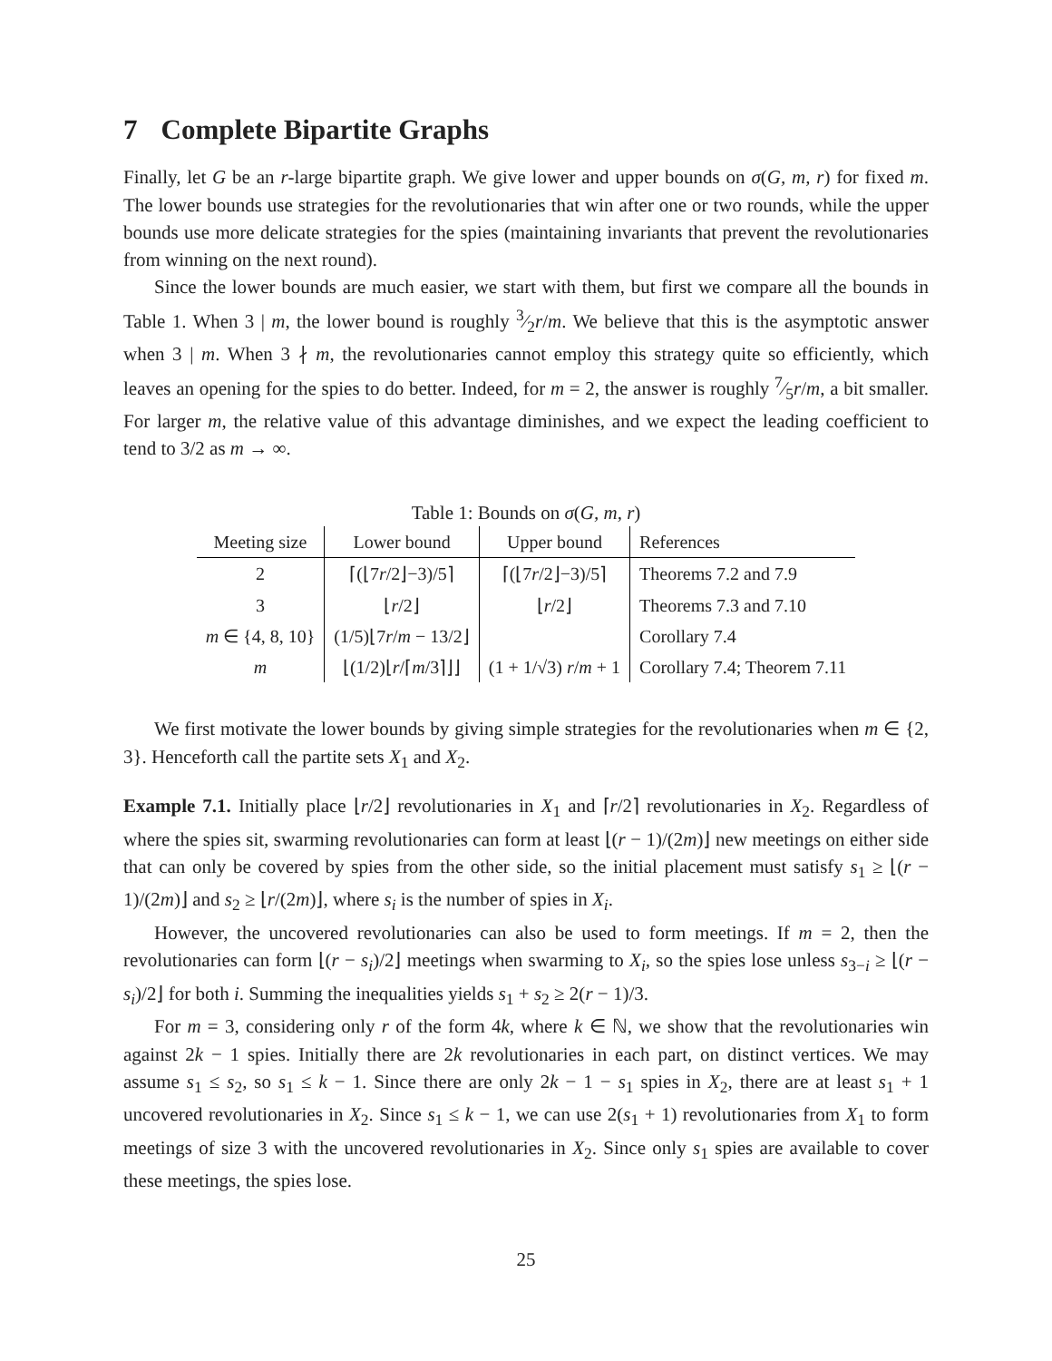7 Complete Bipartite Graphs
Finally, let G be an r-large bipartite graph. We give lower and upper bounds on σ(G, m, r) for fixed m. The lower bounds use strategies for the revolutionaries that win after one or two rounds, while the upper bounds use more delicate strategies for the spies (maintaining invariants that prevent the revolutionaries from winning on the next round).
Since the lower bounds are much easier, we start with them, but first we compare all the bounds in Table 1. When 3 | m, the lower bound is roughly 3⁄2r/m. We believe that this is the asymptotic answer when 3 | m. When 3 ∤ m, the revolutionaries cannot employ this strategy quite so efficiently, which leaves an opening for the spies to do better. Indeed, for m = 2, the answer is roughly 7⁄5r/m, a bit smaller. For larger m, the relative value of this advantage diminishes, and we expect the leading coefficient to tend to 3/2 as m → ∞.
Table 1: Bounds on σ(G, m, r)
| Meeting size | Lower bound | Upper bound | References |
| --- | --- | --- | --- |
| 2 | ⌈(⌊7 r /2⌋−3)/5⌉ | ⌈(⌊7 r /2⌋−3)/5⌉ | Theorems 7.2 and 7.9 |
| 3 | ⌊ r /2⌋ | ⌊ r /2⌋ | Theorems 7.3 and 7.10 |
| m ∈ {4, 8, 10} | (1/5)⌊7 r / m − 13/2⌋ | | Corollary 7.4 |
| m | ⌊(1/2)⌊ r /⌈ m /3⌉⌋⌋ | (1 + 1/√3) r / m + 1 | Corollary 7.4; Theorem 7.11 |
We first motivate the lower bounds by giving simple strategies for the revolutionaries when m ∈ {2, 3}. Henceforth call the partite sets X<sub>1</sub> and X<sub>2</sub>.
Example 7.1. Initially place ⌊r/2⌋ revolutionaries in X<sub>1</sub> and ⌈r/2⌉ revolutionaries in X<sub>2</sub>. Regardless of where the spies sit, swarming revolutionaries can form at least ⌊(r − 1)/(2m)⌋ new meetings on either side that can only be covered by spies from the other side, so the initial placement must satisfy s<sub>1</sub> ≥ ⌊(r − 1)/(2m)⌋ and s<sub>2</sub> ≥ ⌊r/(2m)⌋, where s<sub>i</sub> is the number of spies in X<sub>i</sub>.
However, the uncovered revolutionaries can also be used to form meetings. If m = 2, then the revolutionaries can form ⌊(r − s<sub>i</sub>)/2⌋ meetings when swarming to X<sub>i</sub>, so the spies lose unless s<sub>3−i</sub> ≥ ⌊(r − s<sub>i</sub>)/2⌋ for both i. Summing the inequalities yields s<sub>1</sub> + s<sub>2</sub> ≥ 2(r − 1)/3.
For m = 3, considering only r of the form 4k, where k ∈ ℕ, we show that the revolutionaries win against 2k − 1 spies. Initially there are 2k revolutionaries in each part, on distinct vertices. We may assume s<sub>1</sub> ≤ s<sub>2</sub>, so s<sub>1</sub> ≤ k − 1. Since there are only 2k − 1 − s<sub>1</sub> spies in X<sub>2</sub>, there are at least s<sub>1</sub> + 1 uncovered revolutionaries in X<sub>2</sub>. Since s<sub>1</sub> ≤ k − 1, we can use 2(s<sub>1</sub> + 1) revolutionaries from X<sub>1</sub> to form meetings of size 3 with the uncovered revolutionaries in X<sub>2</sub>. Since only s<sub>1</sub> spies are available to cover these meetings, the spies lose.
25